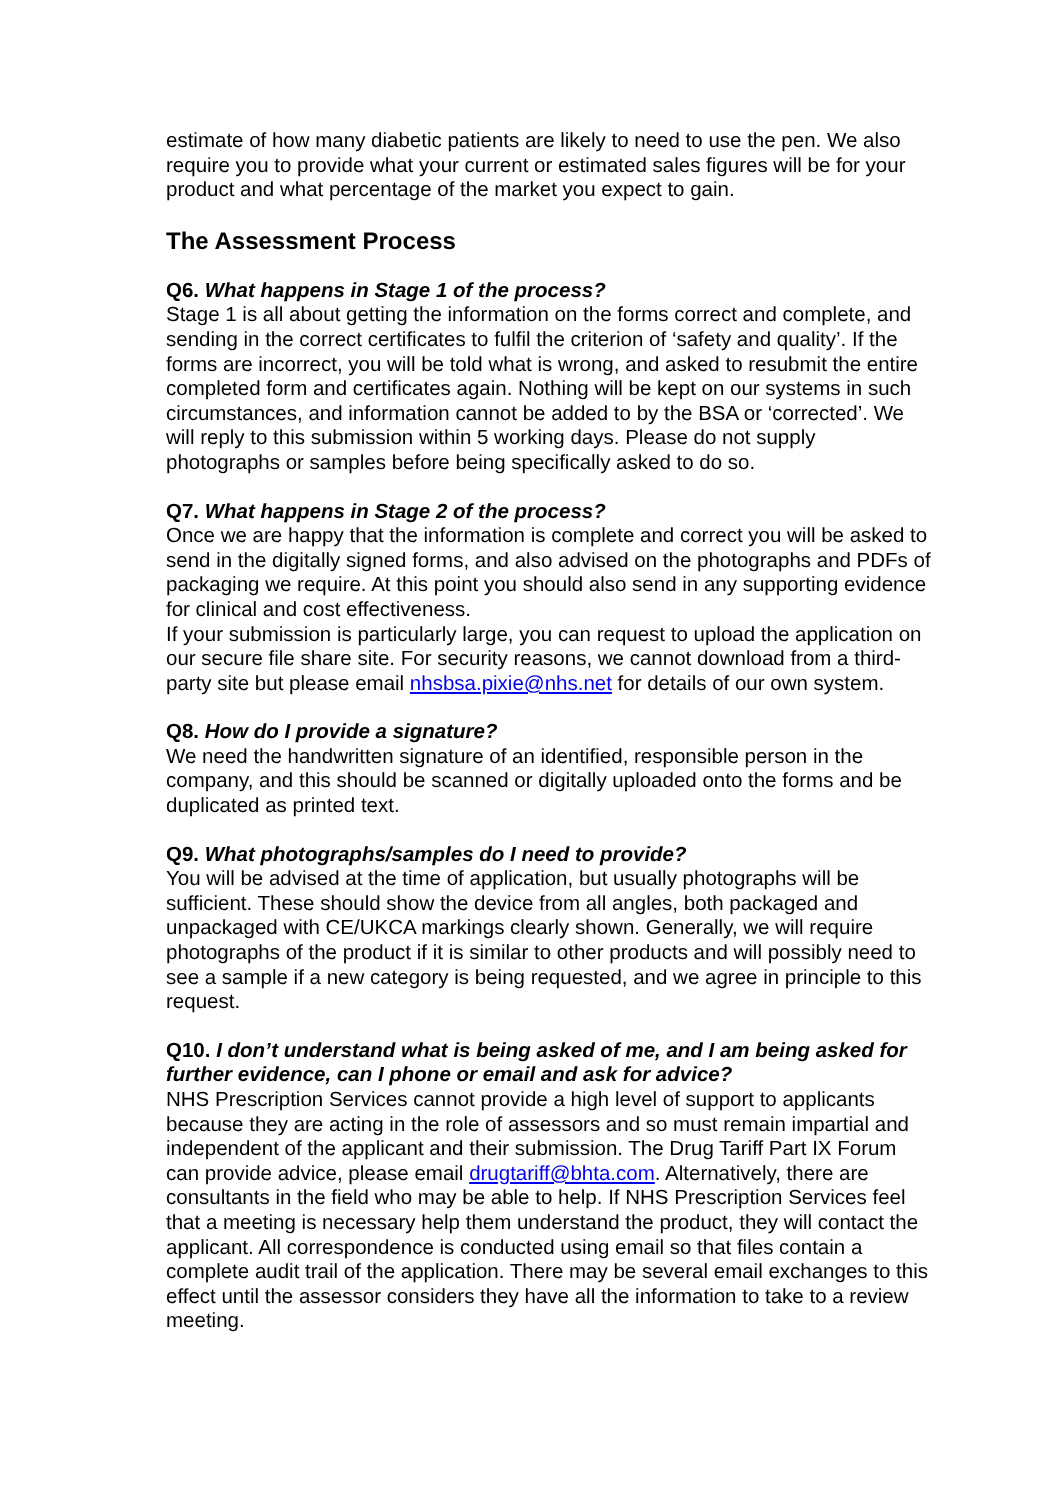estimate of how many diabetic patients are likely to need to use the pen. We also require you to provide what your current or estimated sales figures will be for your product and what percentage of the market you expect to gain.
The Assessment Process
Q6. What happens in Stage 1 of the process?
Stage 1 is all about getting the information on the forms correct and complete, and sending in the correct certificates to fulfil the criterion of ‘safety and quality’. If the forms are incorrect, you will be told what is wrong, and asked to resubmit the entire completed form and certificates again. Nothing will be kept on our systems in such circumstances, and information cannot be added to by the BSA or ‘corrected’. We will reply to this submission within 5 working days. Please do not supply photographs or samples before being specifically asked to do so.
Q7. What happens in Stage 2 of the process?
Once we are happy that the information is complete and correct you will be asked to send in the digitally signed forms, and also advised on the photographs and PDFs of packaging we require. At this point you should also send in any supporting evidence for clinical and cost effectiveness.
If your submission is particularly large, you can request to upload the application on our secure file share site. For security reasons, we cannot download from a third-party site but please email nhsbsa.pixie@nhs.net for details of our own system.
Q8. How do I provide a signature?
We need the handwritten signature of an identified, responsible person in the company, and this should be scanned or digitally uploaded onto the forms and be duplicated as printed text.
Q9. What photographs/samples do I need to provide?
You will be advised at the time of application, but usually photographs will be sufficient. These should show the device from all angles, both packaged and unpackaged with CE/UKCA markings clearly shown. Generally, we will require photographs of the product if it is similar to other products and will possibly need to see a sample if a new category is being requested, and we agree in principle to this request.
Q10. I don’t understand what is being asked of me, and I am being asked for further evidence, can I phone or email and ask for advice?
NHS Prescription Services cannot provide a high level of support to applicants because they are acting in the role of assessors and so must remain impartial and independent of the applicant and their submission. The Drug Tariff Part IX Forum can provide advice, please email drugtariff@bhta.com. Alternatively, there are consultants in the field who may be able to help. If NHS Prescription Services feel that a meeting is necessary help them understand the product, they will contact the applicant. All correspondence is conducted using email so that files contain a complete audit trail of the application. There may be several email exchanges to this effect until the assessor considers they have all the information to take to a review meeting.